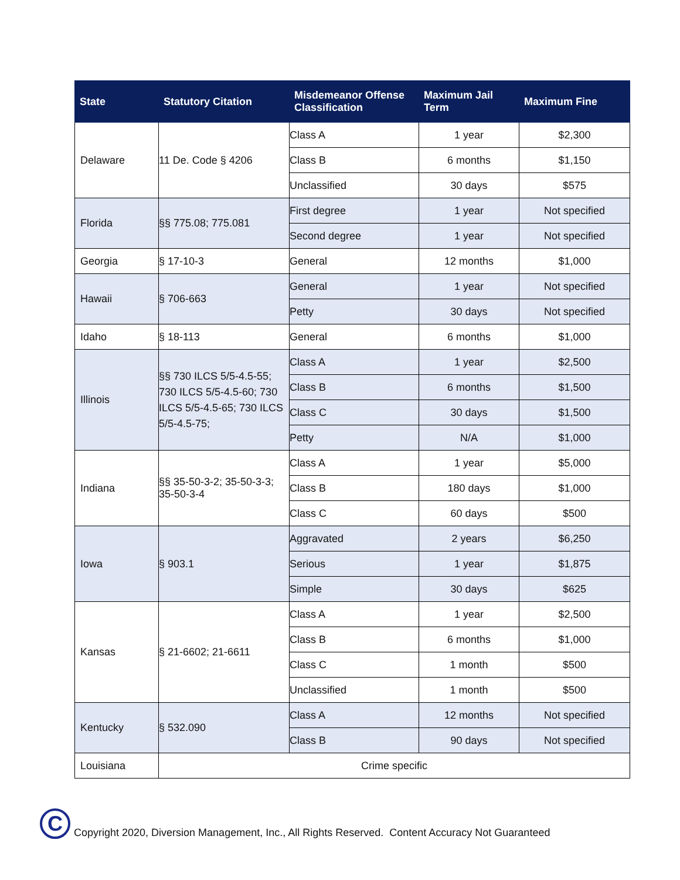| State | Statutory Citation | Misdemeanor Offense Classification | Maximum Jail Term | Maximum Fine |
| --- | --- | --- | --- | --- |
| Delaware | 11 De. Code § 4206 | Class A | 1 year | $2,300 |
| | | Class B | 6 months | $1,150 |
| | | Unclassified | 30 days | $575 |
| Florida | §§ 775.08; 775.081 | First degree | 1 year | Not specified |
| | | Second degree | 1 year | Not specified |
| Georgia | § 17-10-3 | General | 12 months | $1,000 |
| Hawaii | § 706-663 | General | 1 year | Not specified |
| | | Petty | 30 days | Not specified |
| Idaho | § 18-113 | General | 6 months | $1,000 |
| Illinois | §§ 730 ILCS 5/5-4.5-55; 730 ILCS 5/5-4.5-60; 730 ILCS 5/5-4.5-65; 730 ILCS 5/5-4.5-75; | Class A | 1 year | $2,500 |
| | | Class B | 6 months | $1,500 |
| | | Class C | 30 days | $1,500 |
| | | Petty | N/A | $1,000 |
| Indiana | §§ 35-50-3-2; 35-50-3-3; 35-50-3-4 | Class A | 1 year | $5,000 |
| | | Class B | 180 days | $1,000 |
| | | Class C | 60 days | $500 |
| Iowa | § 903.1 | Aggravated | 2 years | $6,250 |
| | | Serious | 1 year | $1,875 |
| | | Simple | 30 days | $625 |
| Kansas | § 21-6602; 21-6611 | Class A | 1 year | $2,500 |
| | | Class B | 6 months | $1,000 |
| | | Class C | 1 month | $500 |
| | | Unclassified | 1 month | $500 |
| Kentucky | § 532.090 | Class A | 12 months | Not specified |
| | | Class B | 90 days | Not specified |
| Louisiana | Crime specific | | | |
C
Copyright 2020, Diversion Management, Inc., All Rights Reserved. Content Accuracy Not Guaranteed